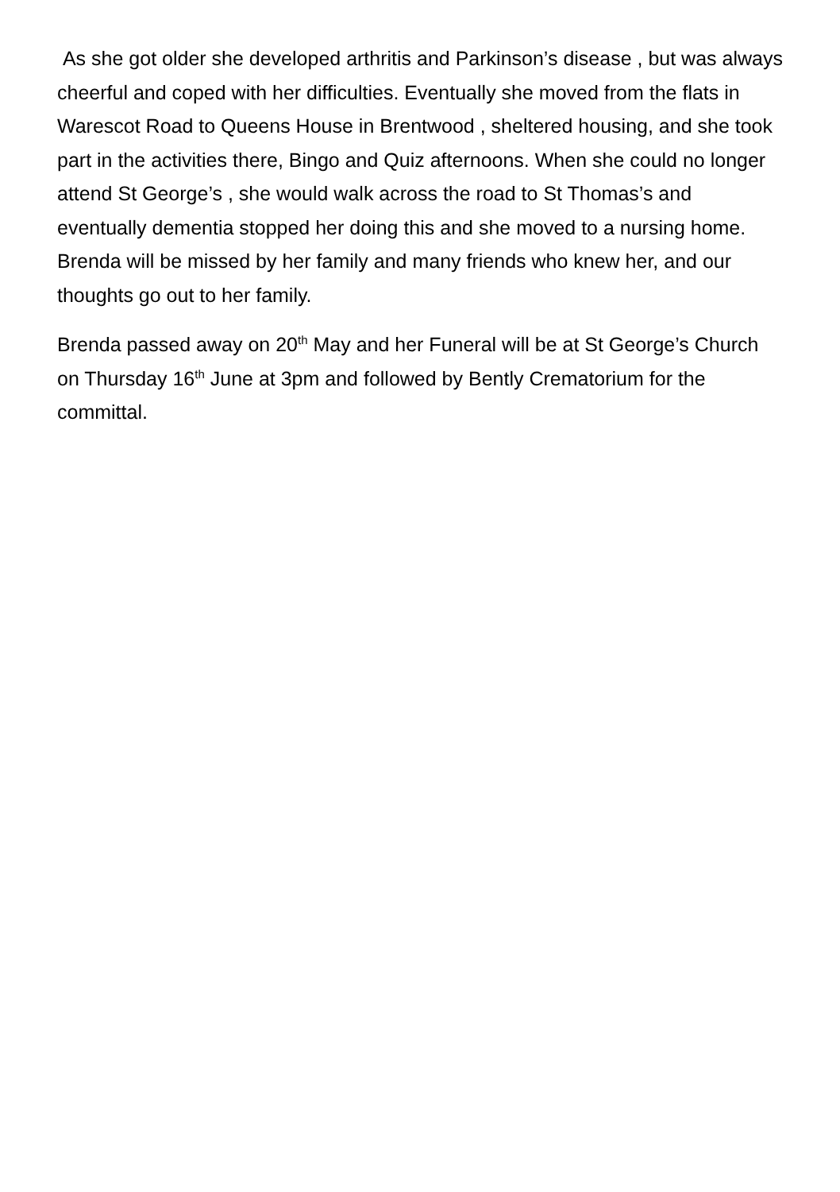As she got older she developed arthritis and Parkinson’s disease , but was always cheerful and coped with her difficulties. Eventually she moved from the flats in Warescot Road to Queens House in Brentwood , sheltered housing, and she took part in the activities there, Bingo and Quiz afternoons. When she could no longer attend St George’s , she would walk across the road to St Thomas’s and eventually dementia stopped her doing this and she moved to a nursing home. Brenda will be missed by her family and many friends who knew her, and our thoughts go out to her family.
Brenda passed away on 20<sup>th</sup> May and her Funeral will be at St George’s Church on Thursday 16<sup>th</sup> June at 3pm and followed by Bently Crematorium for the committal.